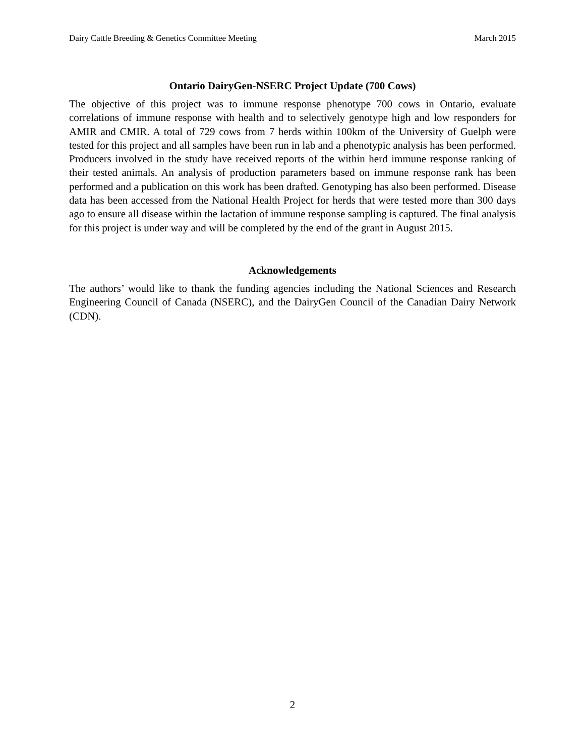Dairy Cattle Breeding & Genetics Committee Meeting March 2015
Ontario DairyGen-NSERC Project Update (700 Cows)
The objective of this project was to immune response phenotype 700 cows in Ontario, evaluate correlations of immune response with health and to selectively genotype high and low responders for AMIR and CMIR. A total of 729 cows from 7 herds within 100km of the University of Guelph were tested for this project and all samples have been run in lab and a phenotypic analysis has been performed. Producers involved in the study have received reports of the within herd immune response ranking of their tested animals. An analysis of production parameters based on immune response rank has been performed and a publication on this work has been drafted. Genotyping has also been performed. Disease data has been accessed from the National Health Project for herds that were tested more than 300 days ago to ensure all disease within the lactation of immune response sampling is captured. The final analysis for this project is under way and will be completed by the end of the grant in August 2015.
Acknowledgements
The authors’ would like to thank the funding agencies including the National Sciences and Research Engineering Council of Canada (NSERC), and the DairyGen Council of the Canadian Dairy Network (CDN).
2